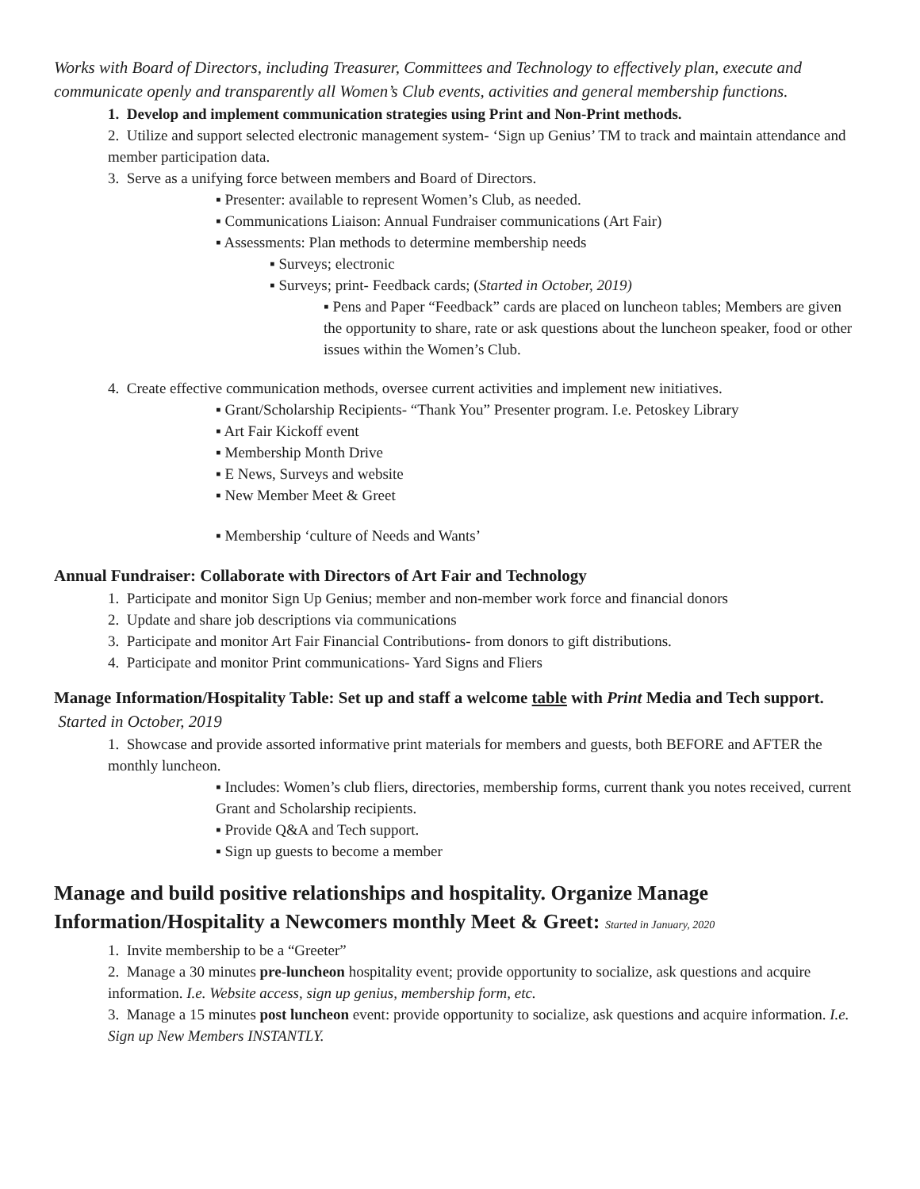Works with Board of Directors, including Treasurer, Committees and Technology to effectively plan, execute and communicate openly and transparently all Women’s Club events, activities and general membership functions.
1. Develop and implement communication strategies using Print and Non-Print methods.
2. Utilize and support selected electronic management system- ‘Sign up Genius’ TM to track and maintain attendance and member participation data.
3. Serve as a unifying force between members and Board of Directors.
▪ Presenter: available to represent Women’s Club, as needed.
▪ Communications Liaison: Annual Fundraiser communications (Art Fair)
▪ Assessments: Plan methods to determine membership needs
▪ Surveys; electronic
▪ Surveys; print- Feedback cards; (Started in October, 2019)
▪ Pens and Paper “Feedback” cards are placed on luncheon tables; Members are given the opportunity to share, rate or ask questions about the luncheon speaker, food or other issues within the Women’s Club.
4. Create effective communication methods, oversee current activities and implement new initiatives.
▪ Grant/Scholarship Recipients- “Thank You” Presenter program. I.e. Petoskey Library
▪ Art Fair Kickoff event
▪ Membership Month Drive
▪ E News, Surveys and website
▪ New Member Meet & Greet
▪ Membership ‘culture of Needs and Wants’
Annual Fundraiser: Collaborate with Directors of Art Fair and Technology
1. Participate and monitor Sign Up Genius; member and non-member work force and financial donors
2. Update and share job descriptions via communications
3. Participate and monitor Art Fair Financial Contributions- from donors to gift distributions.
4. Participate and monitor Print communications- Yard Signs and Fliers
Manage Information/Hospitality Table: Set up and staff a welcome table with Print Media and Tech support. Started in October, 2019
1. Showcase and provide assorted informative print materials for members and guests, both BEFORE and AFTER the monthly luncheon.
▪ Includes: Women’s club fliers, directories, membership forms, current thank you notes received, current Grant and Scholarship recipients.
▪ Provide Q&A and Tech support.
▪ Sign up guests to become a member
Manage and build positive relationships and hospitality. Organize Manage Information/Hospitality a Newcomers monthly Meet & Greet: Started in January, 2020
1. Invite membership to be a “Greeter”
2. Manage a 30 minutes pre-luncheon hospitality event; provide opportunity to socialize, ask questions and acquire information. I.e. Website access, sign up genius, membership form, etc.
3. Manage a 15 minutes post luncheon event: provide opportunity to socialize, ask questions and acquire information. I.e. Sign up New Members INSTANTLY.